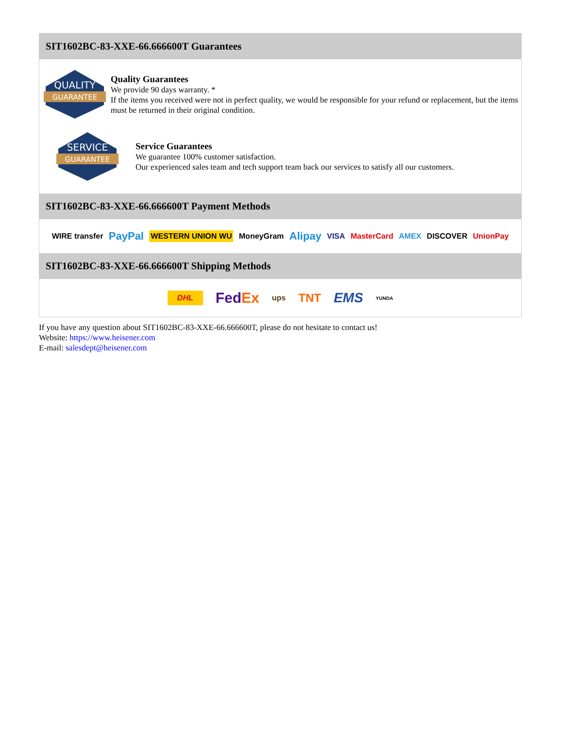SIT1602BC-83-XXE-66.666600T Guarantees
QUALITY
GUARANTEE
Quality Guarantees
We provide 90 days warranty. *
If the items you received were not in perfect quality, we would be responsible for your refund or replacement, but the items must be returned in their original condition.
SERVICE
GUARANTEE
Service Guarantees
We guarantee 100% customer satisfaction.
Our experienced sales team and tech support team back our services to satisfy all our customers.
SIT1602BC-83-XXE-66.666600T Payment Methods
WIRE transfer PayPal WESTERN UNION WU MoneyGram Alipay VISA MasterCard AMEX DISCOVER UnionPay
SIT1602BC-83-XXE-66.666600T Shipping Methods
DHL FedEx ups TNT EMS YUNDA
If you have any question about SIT1602BC-83-XXE-66.666600T, please do not hesitate to contact us!
Website: https://www.heisener.com
E-mail: salesdept@heisener.com